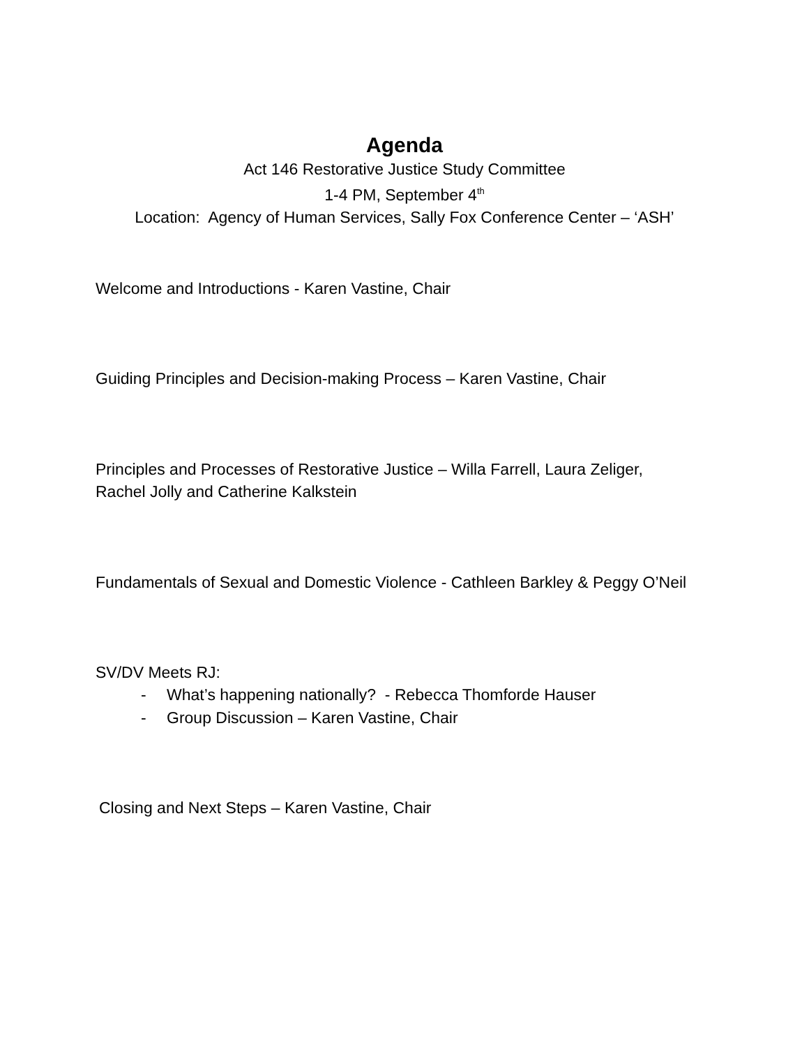Agenda
Act 146 Restorative Justice Study Committee
1-4 PM, September 4<sup>th</sup>
Location: Agency of Human Services, Sally Fox Conference Center – ‘ASH’
Welcome and Introductions - Karen Vastine, Chair
Guiding Principles and Decision-making Process – Karen Vastine, Chair
Principles and Processes of Restorative Justice – Willa Farrell, Laura Zeliger,
Rachel Jolly and Catherine Kalkstein
Fundamentals of Sexual and Domestic Violence - Cathleen Barkley & Peggy O’Neil
SV/DV Meets RJ:
- What’s happening nationally? - Rebecca Thomforde Hauser
- Group Discussion – Karen Vastine, Chair
Closing and Next Steps – Karen Vastine, Chair